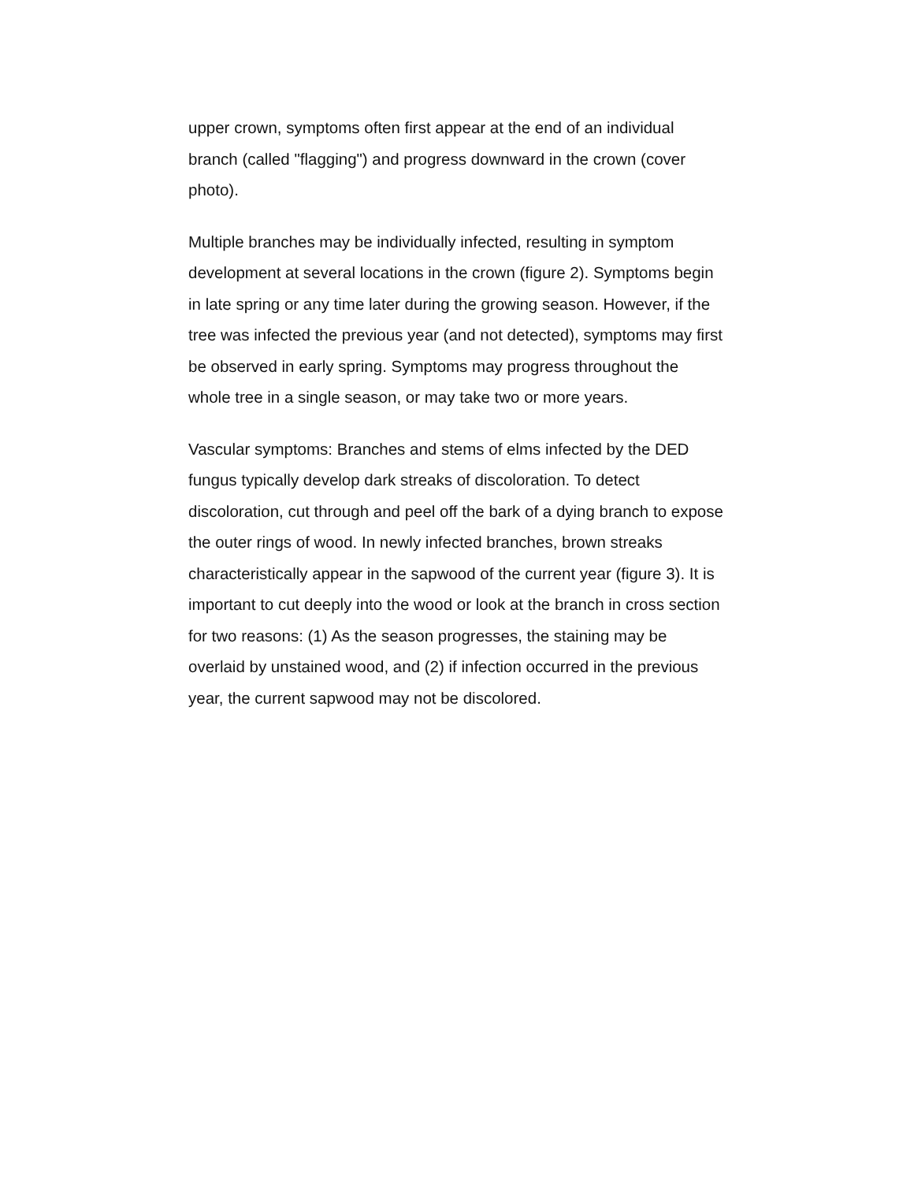upper crown, symptoms often first appear at the end of an individual branch (called "flagging") and progress downward in the crown (cover photo).
Multiple branches may be individually infected, resulting in symptom development at several locations in the crown (figure 2). Symptoms begin in late spring or any time later during the growing season. However, if the tree was infected the previous year (and not detected), symptoms may first be observed in early spring. Symptoms may progress throughout the whole tree in a single season, or may take two or more years.
Vascular symptoms: Branches and stems of elms infected by the DED fungus typically develop dark streaks of discoloration. To detect discoloration, cut through and peel off the bark of a dying branch to expose the outer rings of wood. In newly infected branches, brown streaks characteristically appear in the sapwood of the current year (figure 3). It is important to cut deeply into the wood or look at the branch in cross section for two reasons: (1) As the season progresses, the staining may be overlaid by unstained wood, and (2) if infection occurred in the previous year, the current sapwood may not be discolored.